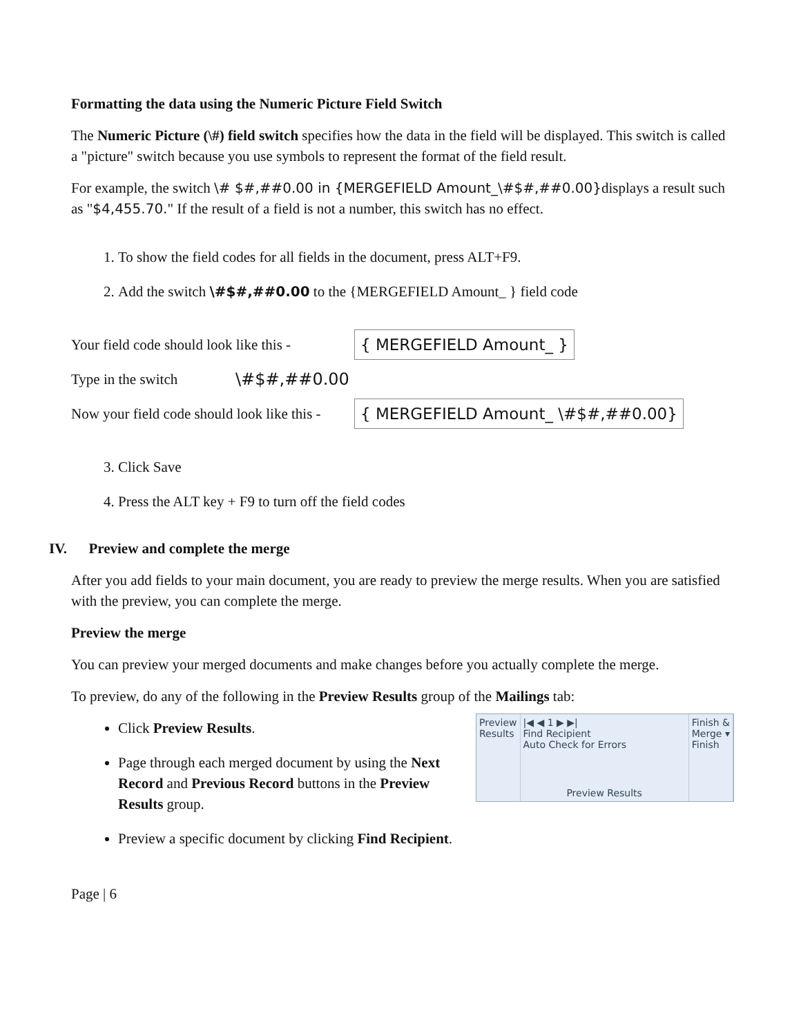Formatting the data using the Numeric Picture Field Switch
The Numeric Picture (\#) field switch specifies how the data in the field will be displayed. This switch is called a "picture" switch because you use symbols to represent the format of the field result.
For example, the switch \# $#,##0.00 in {MERGEFIELD Amount_\#$#,##0.00}displays a result such as "$4,455.70." If the result of a field is not a number, this switch has no effect.
1. To show the field codes for all fields in the document, press ALT+F9.
2. Add the switch \#$#,##0.00 to the {MERGEFIELD Amount_ } field code
Your field code should look like this - { MERGEFIELD Amount_ }
Type in the switch \#$#,##0.00
Now your field code should look like this - { MERGEFIELD Amount_ \#$#,##0.00}
3. Click Save
4. Press the ALT key + F9 to turn off the field codes
IV. Preview and complete the merge
After you add fields to your main document, you are ready to preview the merge results. When you are satisfied with the preview, you can complete the merge.
Preview the merge
You can preview your merged documents and make changes before you actually complete the merge.
To preview, do any of the following in the Preview Results group of the Mailings tab:
Preview
Results
|◀ ◀ 1 ▶ ▶|
Find Recipient
Auto Check for Errors
Preview Results
Finish &
Merge ▾
Finish
Click Preview Results.
Page through each merged document by using the Next Record and Previous Record buttons in the Preview Results group.
Preview a specific document by clicking Find Recipient.
Page | 6